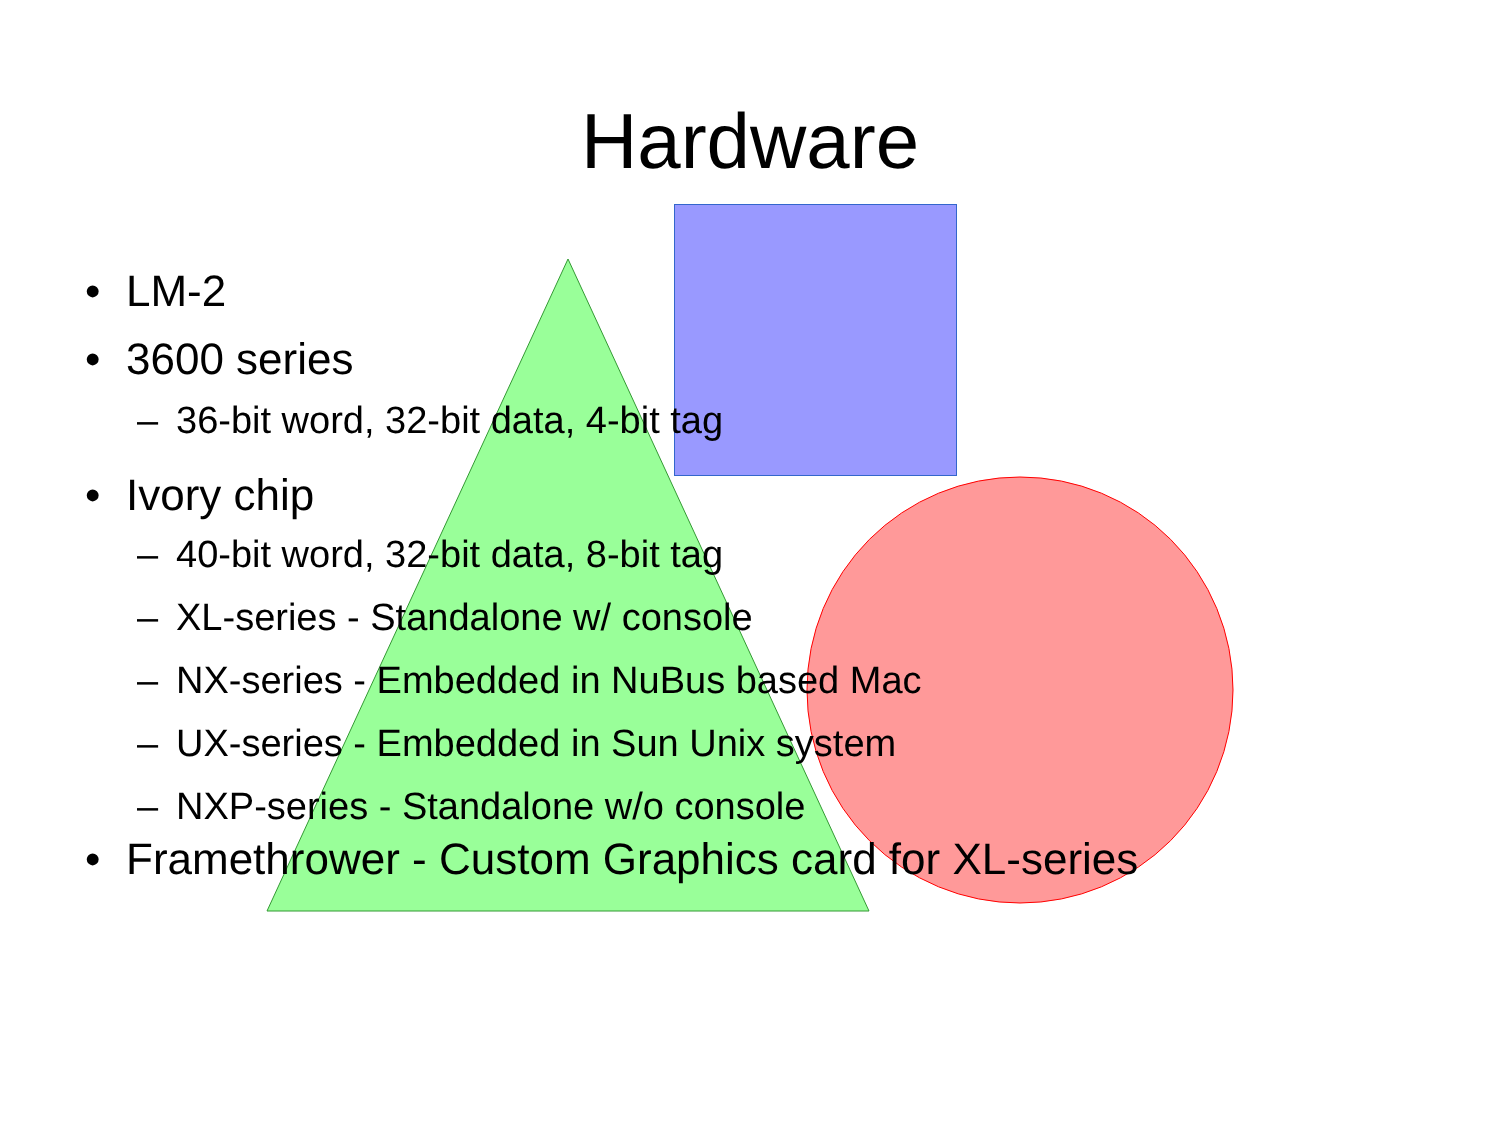Hardware
• LM-2
• 3600 series
– 36-bit word, 32-bit data, 4-bit tag
• Ivory chip
– 40-bit word, 32-bit data, 8-bit tag
– XL-series - Standalone w/ console
– NX-series - Embedded in NuBus based Mac
– UX-series - Embedded in Sun Unix system
– NXP-series - Standalone w/o console
• Framethrower - Custom Graphics card for XL-series